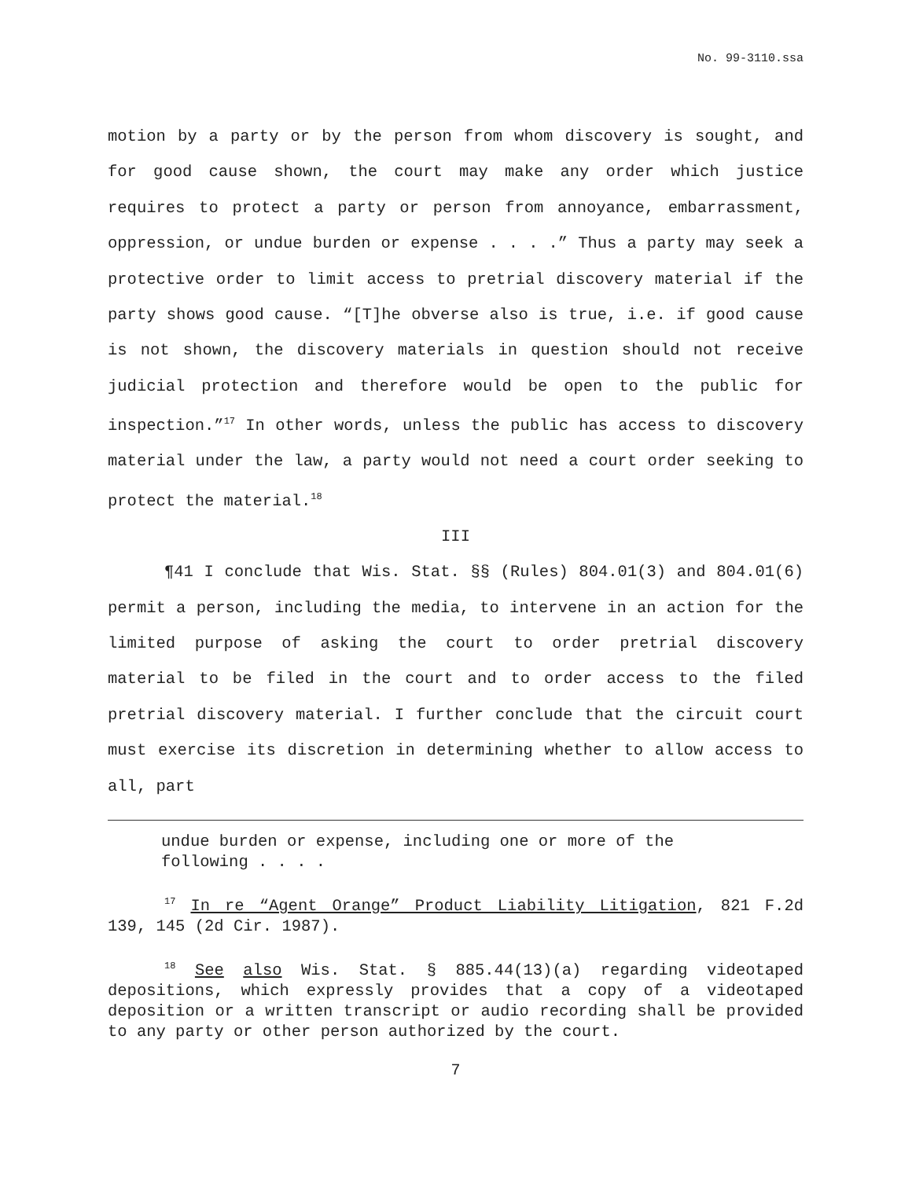No. 99-3110.ssa
motion by a party or by the person from whom discovery is sought, and for good cause shown, the court may make any order which justice requires to protect a party or person from annoyance, embarrassment, oppression, or undue burden or expense . . . .” Thus a party may seek a protective order to limit access to pretrial discovery material if the party shows good cause. “[T]he obverse also is true, i.e. if good cause is not shown, the discovery materials in question should not receive judicial protection and therefore would be open to the public for inspection.”<sup>17</sup> In other words, unless the public has access to discovery material under the law, a party would not need a court order seeking to protect the material.<sup>18</sup>
III
¶41 I conclude that Wis. Stat. §§ (Rules) 804.01(3) and 804.01(6) permit a person, including the media, to intervene in an action for the limited purpose of asking the court to order pretrial discovery material to be filed in the court and to order access to the filed pretrial discovery material. I further conclude that the circuit court must exercise its discretion in determining whether to allow access to all, part
undue burden or expense, including one or more of the following . . . .
<sup>17</sup> In re “Agent Orange” Product Liability Litigation, 821 F.2d 139, 145 (2d Cir. 1987).
<sup>18</sup> See also Wis. Stat. § 885.44(13)(a) regarding videotaped depositions, which expressly provides that a copy of a videotaped deposition or a written transcript or audio recording shall be provided to any party or other person authorized by the court.
7